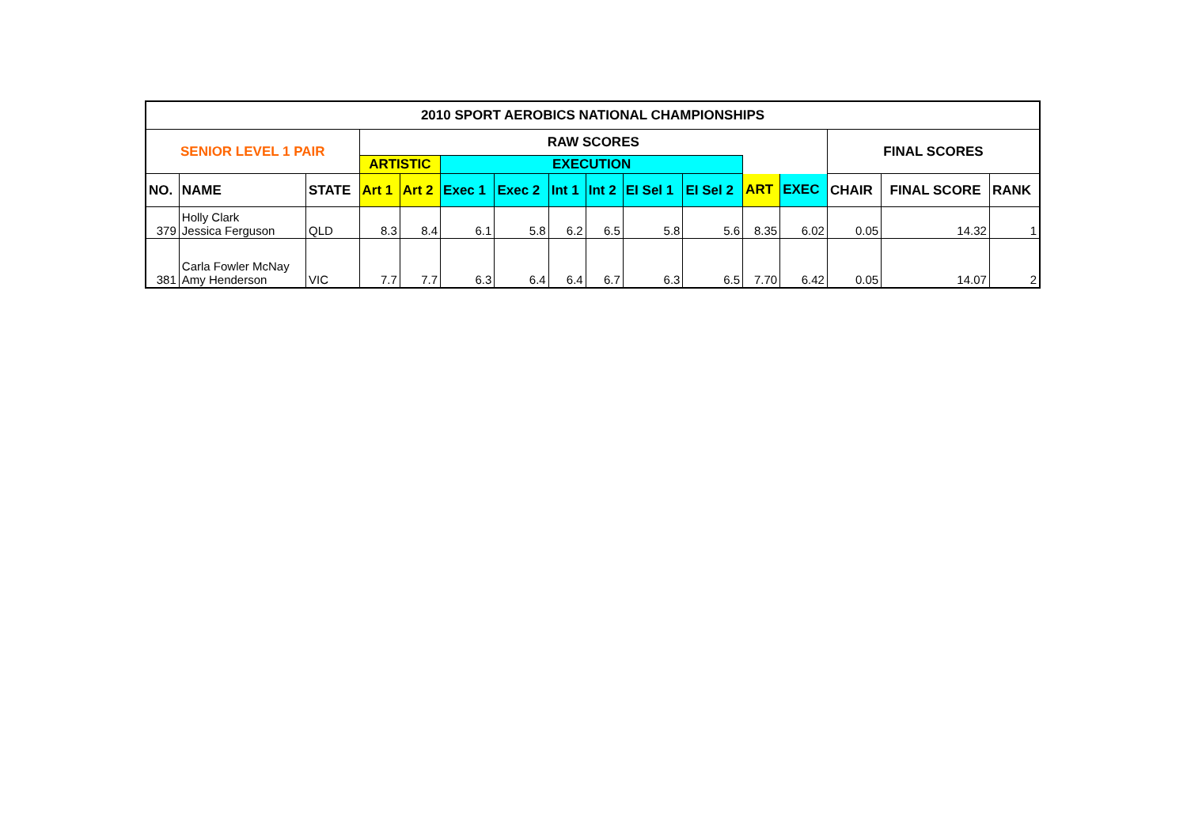| 2010 SPORT AEROBICS NATIONAL CHAMPIONSHIPS | | | | | | | | | | | | | | | |
| --- | --- | --- | --- | --- | --- | --- | --- | --- | --- | --- | --- | --- | --- | --- | --- |
| SENIOR LEVEL 1 PAIR | | | RAW SCORES | | | | | | | | | | FINAL SCORES | | |
| | | | ARTISTIC | | EXECUTION | | | | | | | | | | |
| NO. | NAME | STATE | Art 1 | Art 2 | Exec 1 | Exec 2 | Int 1 | Int 2 | EI Sel 1 | EI Sel 2 | ART | EXEC | CHAIR | FINAL SCORE | RANK |
| 379 | Holly Clark Jessica Ferguson | QLD | 8.3 | 8.4 | 6.1 | 5.8 | 6.2 | 6.5 | 5.8 | 5.6 | 8.35 | 6.02 | 0.05 | 14.32 | 1 |
| 381 | Carla Fowler McNay Amy Henderson | VIC | 7.7 | 7.7 | 6.3 | 6.4 | 6.4 | 6.7 | 6.3 | 6.5 | 7.70 | 6.42 | 0.05 | 14.07 | 2 |